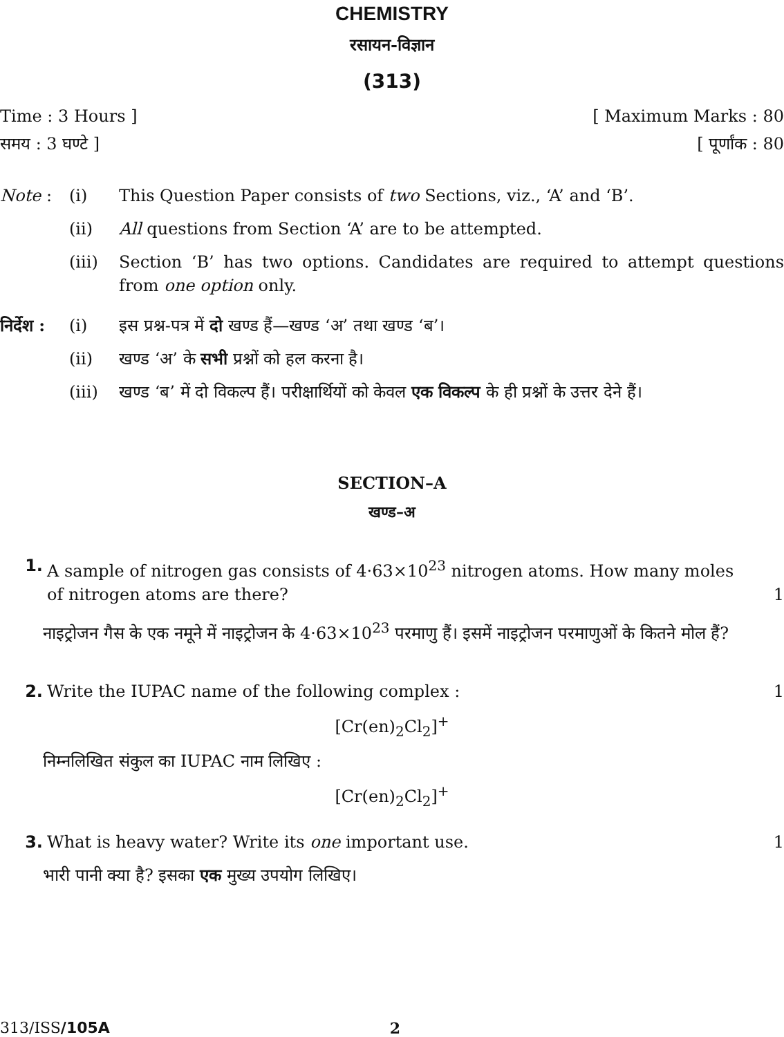CHEMISTRY
रसायन-विज्ञान
(313)
Time : 3 Hours ] [ Maximum Marks : 80
समय : 3 घण्टे ] [ पूर्णांक : 80
Note : (i) This Question Paper consists of two Sections, viz., ‘A’ and ‘B’.
(ii) All questions from Section ‘A’ are to be attempted.
(iii) Section ‘B’ has two options. Candidates are required to attempt questions from one option only.
निर्देश : (i) इस प्रश्न-पत्र में दो खण्ड हैं—खण्ड ‘अ’ तथा खण्ड ‘ब’।
(ii) खण्ड ‘अ’ के सभी प्रश्नों को हल करना है।
(iii) खण्ड ‘ब’ में दो विकल्प हैं। परीक्षार्थियों को केवल एक विकल्प के ही प्रश्नों के उत्तर देने हैं।
SECTION–A
खण्ड–अ
1. A sample of nitrogen gas consists of 4·63×10<sup>23</sup> nitrogen atoms. How many moles of nitrogen atoms are there? 1
नाइट्रोजन गैस के एक नमूने में नाइट्रोजन के 4·63×10<sup>23</sup> परमाणु हैं। इसमें नाइट्रोजन परमाणुओं के कितने मोल हैं?
2. Write the IUPAC name of the following complex : 1
[Cr(en)<sub>2</sub>Cl<sub>2</sub>]<sup>+</sup>
निम्नलिखित संकुल का IUPAC नाम लिखिए :
[Cr(en)<sub>2</sub>Cl<sub>2</sub>]<sup>+</sup>
3. What is heavy water? Write its one important use. 1
भारी पानी क्या है? इसका एक मुख्य उपयोग लिखिए।
313/ISS/105A 2